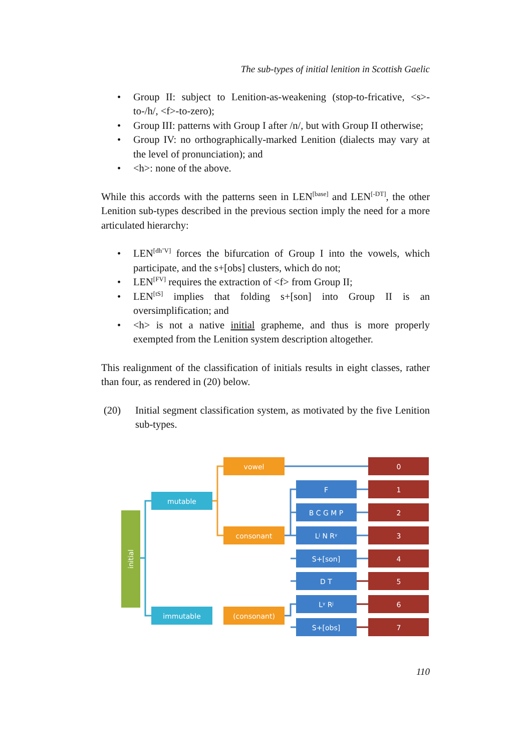The sub-types of initial lenition in Scottish Gaelic
• Group II: subject to Lenition-as-weakening (stop-to-fricative, <s>-to-/h/, <f>-to-zero);
• Group III: patterns with Group I after /n/, but with Group II otherwise;
• Group IV: no orthographically-marked Lenition (dialects may vary at the level of pronunciation); and
• <h>: none of the above.
While this accords with the patterns seen in LEN<sup>[base]</sup> and LEN<sup>[-DT]</sup>, the other Lenition sub-types described in the previous section imply the need for a more articulated hierarchy:
• LEN<sup>[dh’V]</sup> forces the bifurcation of Group I into the vowels, which participate, and the s+[obs] clusters, which do not;
• LEN<sup>[FV]</sup> requires the extraction of <f> from Group II;
• LEN<sup>[tS]</sup> implies that folding s+[son] into Group II is an oversimplification; and
• <h> is not a native initial grapheme, and thus is more properly exempted from the Lenition system description altogether.
This realignment of the classification of initials results in eight classes, rather than four, as rendered in (20) below.
(20) Initial segment classification system, as motivated by the five Lenition sub-types.
initial
mutable
immutable
vowel
consonant
(consonant)
F
B C G M P
Lʲ N Rᵞ
S+[son]
D T
Lᵞ Rʲ
S+[obs]
0
1
2
3
4
5
6
7
110